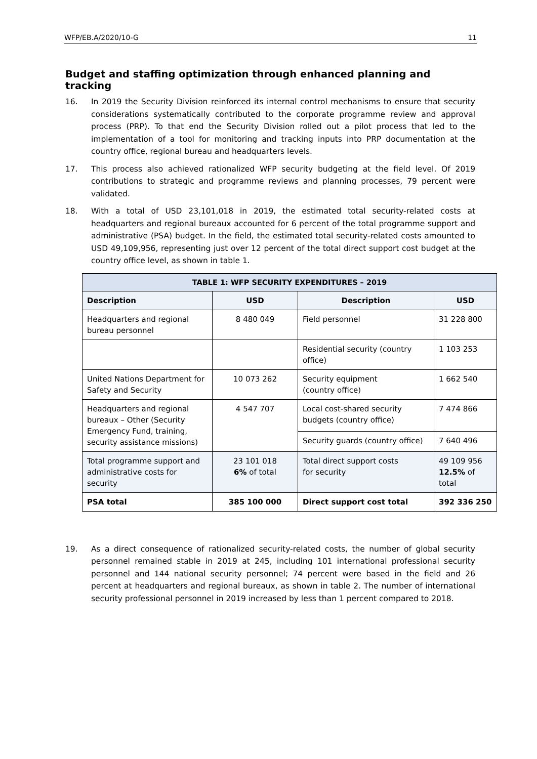WFP/EB.A/2020/10-G 11
Budget and staffing optimization through enhanced planning and tracking
16. In 2019 the Security Division reinforced its internal control mechanisms to ensure that security considerations systematically contributed to the corporate programme review and approval process (PRP). To that end the Security Division rolled out a pilot process that led to the implementation of a tool for monitoring and tracking inputs into PRP documentation at the country office, regional bureau and headquarters levels.
17. This process also achieved rationalized WFP security budgeting at the field level. Of 2019 contributions to strategic and programme reviews and planning processes, 79 percent were validated.
18. With a total of USD 23,101,018 in 2019, the estimated total security-related costs at headquarters and regional bureaux accounted for 6 percent of the total programme support and administrative (PSA) budget. In the field, the estimated total security-related costs amounted to USD 49,109,956, representing just over 12 percent of the total direct support cost budget at the country office level, as shown in table 1.
| TABLE 1: WFP SECURITY EXPENDITURES – 2019 | | | |
| --- | --- | --- | --- |
| Description | USD | Description | USD |
| Headquarters and regional bureau personnel | 8 480 049 | Field personnel | 31 228 800 |
| | | Residential security (country office) | 1 103 253 |
| United Nations Department for Safety and Security | 10 073 262 | Security equipment (country office) | 1 662 540 |
| Headquarters and regional bureaux – Other (Security Emergency Fund, training, security assistance missions) | 4 547 707 | Local cost-shared security budgets (country office) | 7 474 866 |
| | | Security guards (country office) | 7 640 496 |
| Total programme support and administrative costs for security | 23 101 018 6% of total | Total direct support costs for security | 49 109 956 12.5% of total |
| PSA total | 385 100 000 | Direct support cost total | 392 336 250 |
19. As a direct consequence of rationalized security-related costs, the number of global security personnel remained stable in 2019 at 245, including 101 international professional security personnel and 144 national security personnel; 74 percent were based in the field and 26 percent at headquarters and regional bureaux, as shown in table 2. The number of international security professional personnel in 2019 increased by less than 1 percent compared to 2018.